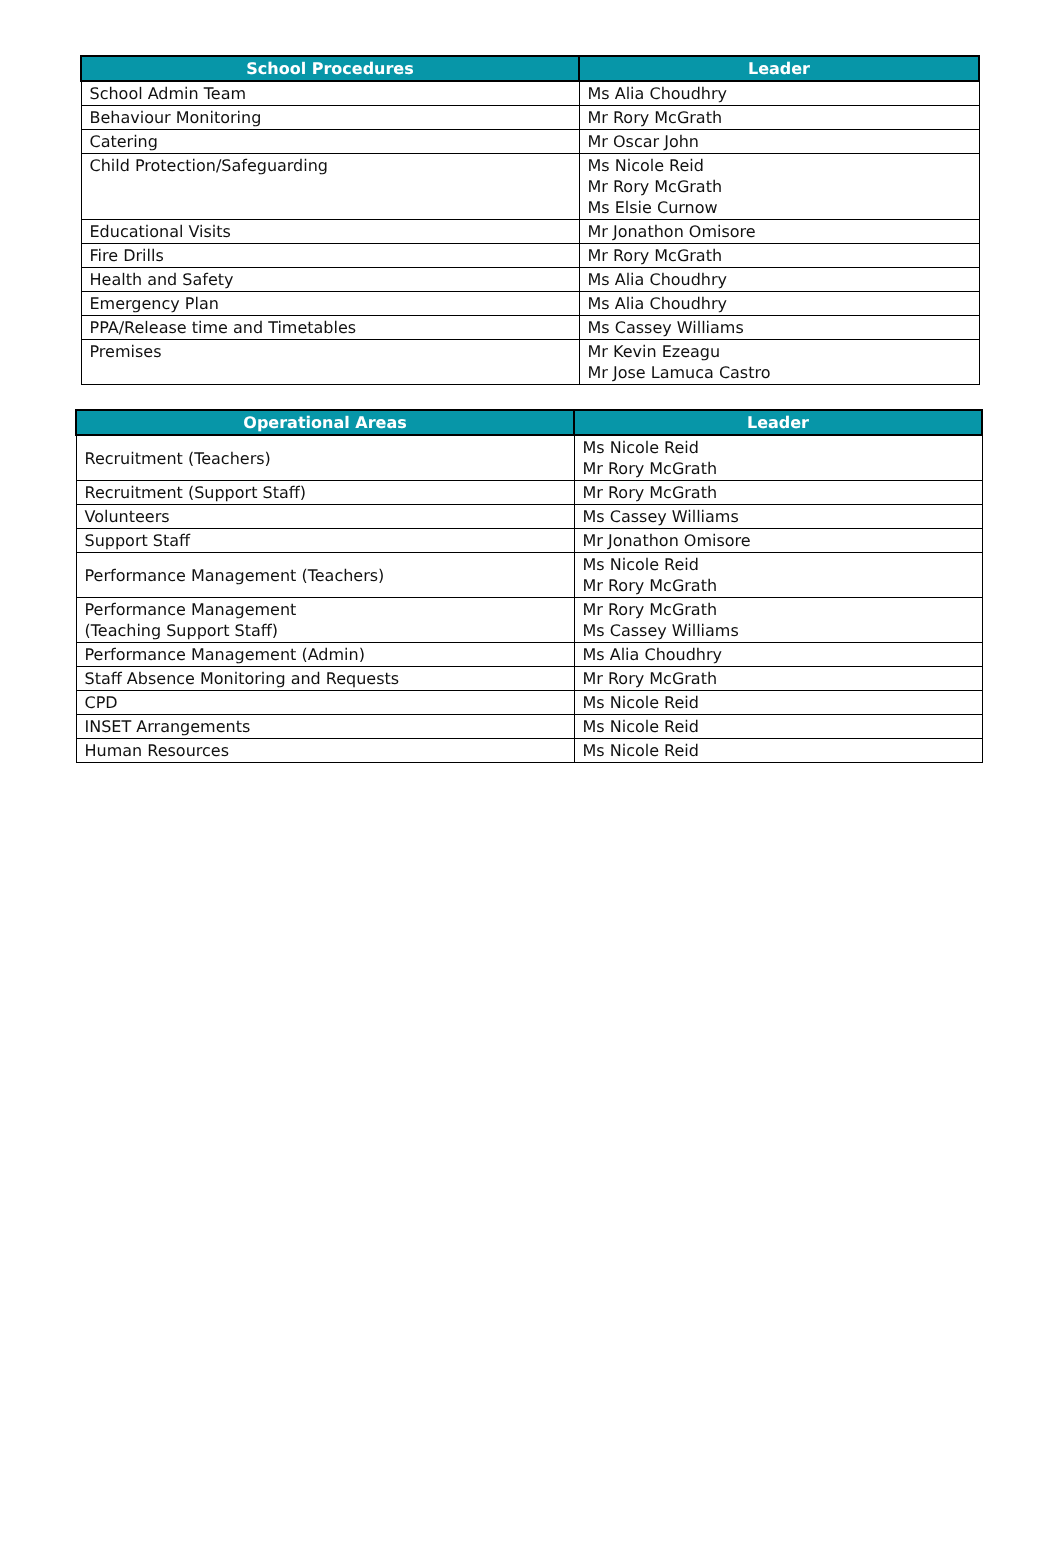| School Procedures | Leader |
| --- | --- |
| School Admin Team | Ms Alia Choudhry |
| Behaviour Monitoring | Mr Rory McGrath |
| Catering | Mr Oscar John |
| Child Protection/Safeguarding | Ms Nicole Reid Mr Rory McGrath Ms Elsie Curnow |
| Educational Visits | Mr Jonathon Omisore |
| Fire Drills | Mr Rory McGrath |
| Health and Safety | Ms Alia Choudhry |
| Emergency Plan | Ms Alia Choudhry |
| PPA/Release time and Timetables | Ms Cassey Williams |
| Premises | Mr Kevin Ezeagu Mr Jose Lamuca Castro |
| Operational Areas | Leader |
| --- | --- |
| Recruitment (Teachers) | Ms Nicole Reid Mr Rory McGrath |
| Recruitment (Support Staff) | Mr Rory McGrath |
| Volunteers | Ms Cassey Williams |
| Support Staff | Mr Jonathon Omisore |
| Performance Management (Teachers) | Ms Nicole Reid Mr Rory McGrath |
| Performance Management (Teaching Support Staff) | Mr Rory McGrath Ms Cassey Williams |
| Performance Management (Admin) | Ms Alia Choudhry |
| Staff Absence Monitoring and Requests | Mr Rory McGrath |
| CPD | Ms Nicole Reid |
| INSET Arrangements | Ms Nicole Reid |
| Human Resources | Ms Nicole Reid |